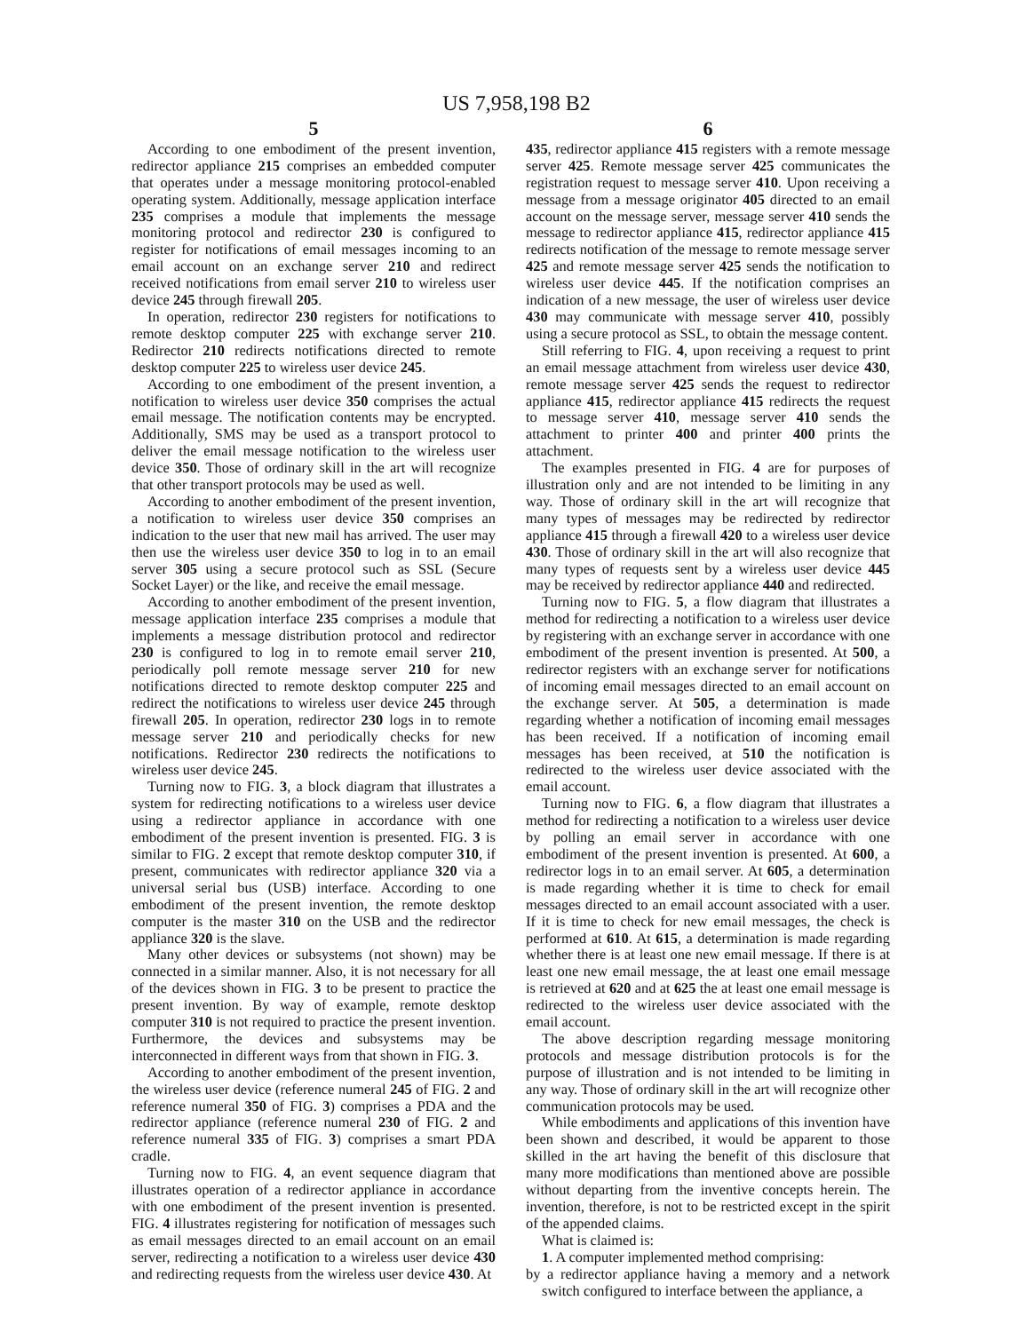US 7,958,198 B2
5
According to one embodiment of the present invention, redirector appliance 215 comprises an embedded computer that operates under a message monitoring protocol-enabled operating system. Additionally, message application interface 235 comprises a module that implements the message monitoring protocol and redirector 230 is configured to register for notifications of email messages incoming to an email account on an exchange server 210 and redirect received notifications from email server 210 to wireless user device 245 through firewall 205.
In operation, redirector 230 registers for notifications to remote desktop computer 225 with exchange server 210. Redirector 210 redirects notifications directed to remote desktop computer 225 to wireless user device 245.
According to one embodiment of the present invention, a notification to wireless user device 350 comprises the actual email message. The notification contents may be encrypted. Additionally, SMS may be used as a transport protocol to deliver the email message notification to the wireless user device 350. Those of ordinary skill in the art will recognize that other transport protocols may be used as well.
According to another embodiment of the present invention, a notification to wireless user device 350 comprises an indication to the user that new mail has arrived. The user may then use the wireless user device 350 to log in to an email server 305 using a secure protocol such as SSL (Secure Socket Layer) or the like, and receive the email message.
According to another embodiment of the present invention, message application interface 235 comprises a module that implements a message distribution protocol and redirector 230 is configured to log in to remote email server 210, periodically poll remote message server 210 for new notifications directed to remote desktop computer 225 and redirect the notifications to wireless user device 245 through firewall 205. In operation, redirector 230 logs in to remote message server 210 and periodically checks for new notifications. Redirector 230 redirects the notifications to wireless user device 245.
Turning now to FIG. 3, a block diagram that illustrates a system for redirecting notifications to a wireless user device using a redirector appliance in accordance with one embodiment of the present invention is presented. FIG. 3 is similar to FIG. 2 except that remote desktop computer 310, if present, communicates with redirector appliance 320 via a universal serial bus (USB) interface. According to one embodiment of the present invention, the remote desktop computer is the master 310 on the USB and the redirector appliance 320 is the slave.
Many other devices or subsystems (not shown) may be connected in a similar manner. Also, it is not necessary for all of the devices shown in FIG. 3 to be present to practice the present invention. By way of example, remote desktop computer 310 is not required to practice the present invention. Furthermore, the devices and subsystems may be interconnected in different ways from that shown in FIG. 3.
According to another embodiment of the present invention, the wireless user device (reference numeral 245 of FIG. 2 and reference numeral 350 of FIG. 3) comprises a PDA and the redirector appliance (reference numeral 230 of FIG. 2 and reference numeral 335 of FIG. 3) comprises a smart PDA cradle.
Turning now to FIG. 4, an event sequence diagram that illustrates operation of a redirector appliance in accordance with one embodiment of the present invention is presented. FIG. 4 illustrates registering for notification of messages such as email messages directed to an email account on an email server, redirecting a notification to a wireless user device 430 and redirecting requests from the wireless user device 430. At
6
435, redirector appliance 415 registers with a remote message server 425. Remote message server 425 communicates the registration request to message server 410. Upon receiving a message from a message originator 405 directed to an email account on the message server, message server 410 sends the message to redirector appliance 415, redirector appliance 415 redirects notification of the message to remote message server 425 and remote message server 425 sends the notification to wireless user device 445. If the notification comprises an indication of a new message, the user of wireless user device 430 may communicate with message server 410, possibly using a secure protocol as SSL, to obtain the message content.
Still referring to FIG. 4, upon receiving a request to print an email message attachment from wireless user device 430, remote message server 425 sends the request to redirector appliance 415, redirector appliance 415 redirects the request to message server 410, message server 410 sends the attachment to printer 400 and printer 400 prints the attachment.
The examples presented in FIG. 4 are for purposes of illustration only and are not intended to be limiting in any way. Those of ordinary skill in the art will recognize that many types of messages may be redirected by redirector appliance 415 through a firewall 420 to a wireless user device 430. Those of ordinary skill in the art will also recognize that many types of requests sent by a wireless user device 445 may be received by redirector appliance 440 and redirected.
Turning now to FIG. 5, a flow diagram that illustrates a method for redirecting a notification to a wireless user device by registering with an exchange server in accordance with one embodiment of the present invention is presented. At 500, a redirector registers with an exchange server for notifications of incoming email messages directed to an email account on the exchange server. At 505, a determination is made regarding whether a notification of incoming email messages has been received. If a notification of incoming email messages has been received, at 510 the notification is redirected to the wireless user device associated with the email account.
Turning now to FIG. 6, a flow diagram that illustrates a method for redirecting a notification to a wireless user device by polling an email server in accordance with one embodiment of the present invention is presented. At 600, a redirector logs in to an email server. At 605, a determination is made regarding whether it is time to check for email messages directed to an email account associated with a user. If it is time to check for new email messages, the check is performed at 610. At 615, a determination is made regarding whether there is at least one new email message. If there is at least one new email message, the at least one email message is retrieved at 620 and at 625 the at least one email message is redirected to the wireless user device associated with the email account.
The above description regarding message monitoring protocols and message distribution protocols is for the purpose of illustration and is not intended to be limiting in any way. Those of ordinary skill in the art will recognize other communication protocols may be used.
While embodiments and applications of this invention have been shown and described, it would be apparent to those skilled in the art having the benefit of this disclosure that many more modifications than mentioned above are possible without departing from the inventive concepts herein. The invention, therefore, is not to be restricted except in the spirit of the appended claims.
What is claimed is:
1. A computer implemented method comprising:
by a redirector appliance having a memory and a network switch configured to interface between the appliance, a